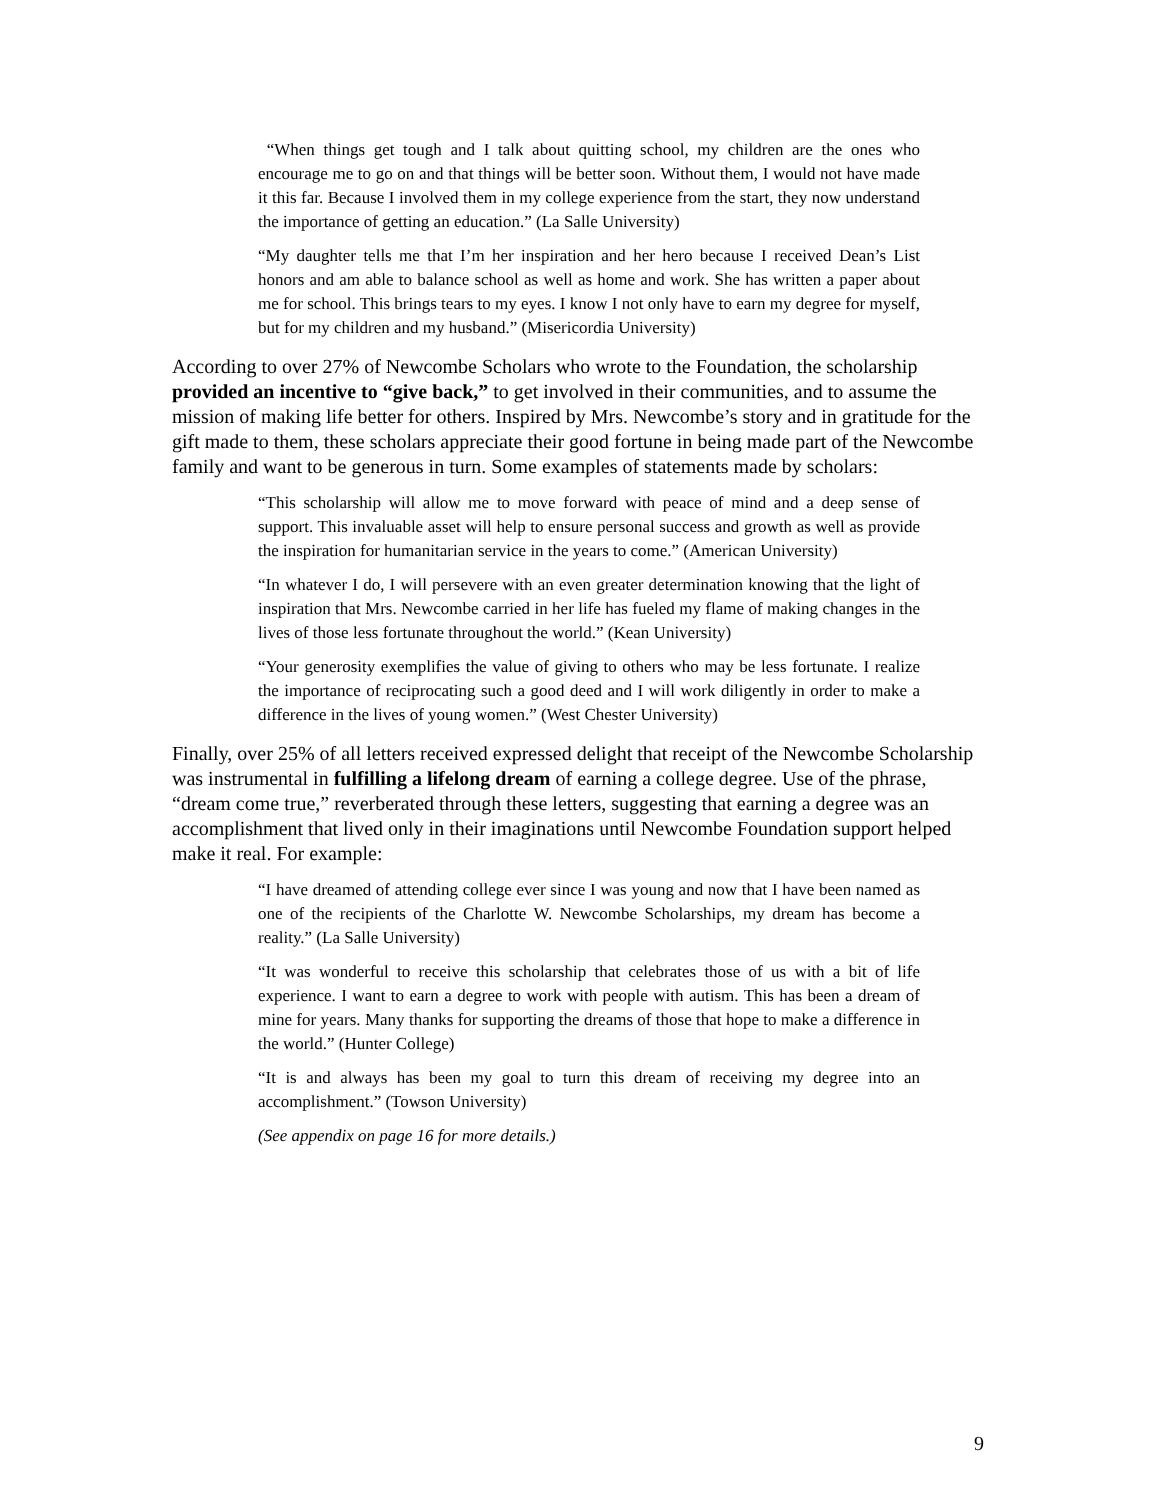“When things get tough and I talk about quitting school, my children are the ones who encourage me to go on and that things will be better soon. Without them, I would not have made it this far. Because I involved them in my college experience from the start, they now understand the importance of getting an education.” (La Salle University)
“My daughter tells me that I’m her inspiration and her hero because I received Dean’s List honors and am able to balance school as well as home and work. She has written a paper about me for school. This brings tears to my eyes. I know I not only have to earn my degree for myself, but for my children and my husband.” (Misericordia University)
According to over 27% of Newcombe Scholars who wrote to the Foundation, the scholarship provided an incentive to “give back,” to get involved in their communities, and to assume the mission of making life better for others. Inspired by Mrs. Newcombe’s story and in gratitude for the gift made to them, these scholars appreciate their good fortune in being made part of the Newcombe family and want to be generous in turn. Some examples of statements made by scholars:
“This scholarship will allow me to move forward with peace of mind and a deep sense of support. This invaluable asset will help to ensure personal success and growth as well as provide the inspiration for humanitarian service in the years to come.” (American University)
“In whatever I do, I will persevere with an even greater determination knowing that the light of inspiration that Mrs. Newcombe carried in her life has fueled my flame of making changes in the lives of those less fortunate throughout the world.” (Kean University)
“Your generosity exemplifies the value of giving to others who may be less fortunate. I realize the importance of reciprocating such a good deed and I will work diligently in order to make a difference in the lives of young women.” (West Chester University)
Finally, over 25% of all letters received expressed delight that receipt of the Newcombe Scholarship was instrumental in fulfilling a lifelong dream of earning a college degree. Use of the phrase, “dream come true,” reverberated through these letters, suggesting that earning a degree was an accomplishment that lived only in their imaginations until Newcombe Foundation support helped make it real. For example:
“I have dreamed of attending college ever since I was young and now that I have been named as one of the recipients of the Charlotte W. Newcombe Scholarships, my dream has become a reality.” (La Salle University)
“It was wonderful to receive this scholarship that celebrates those of us with a bit of life experience. I want to earn a degree to work with people with autism. This has been a dream of mine for years. Many thanks for supporting the dreams of those that hope to make a difference in the world.” (Hunter College)
“It is and always has been my goal to turn this dream of receiving my degree into an accomplishment.” (Towson University)
(See appendix on page 16 for more details.)
9